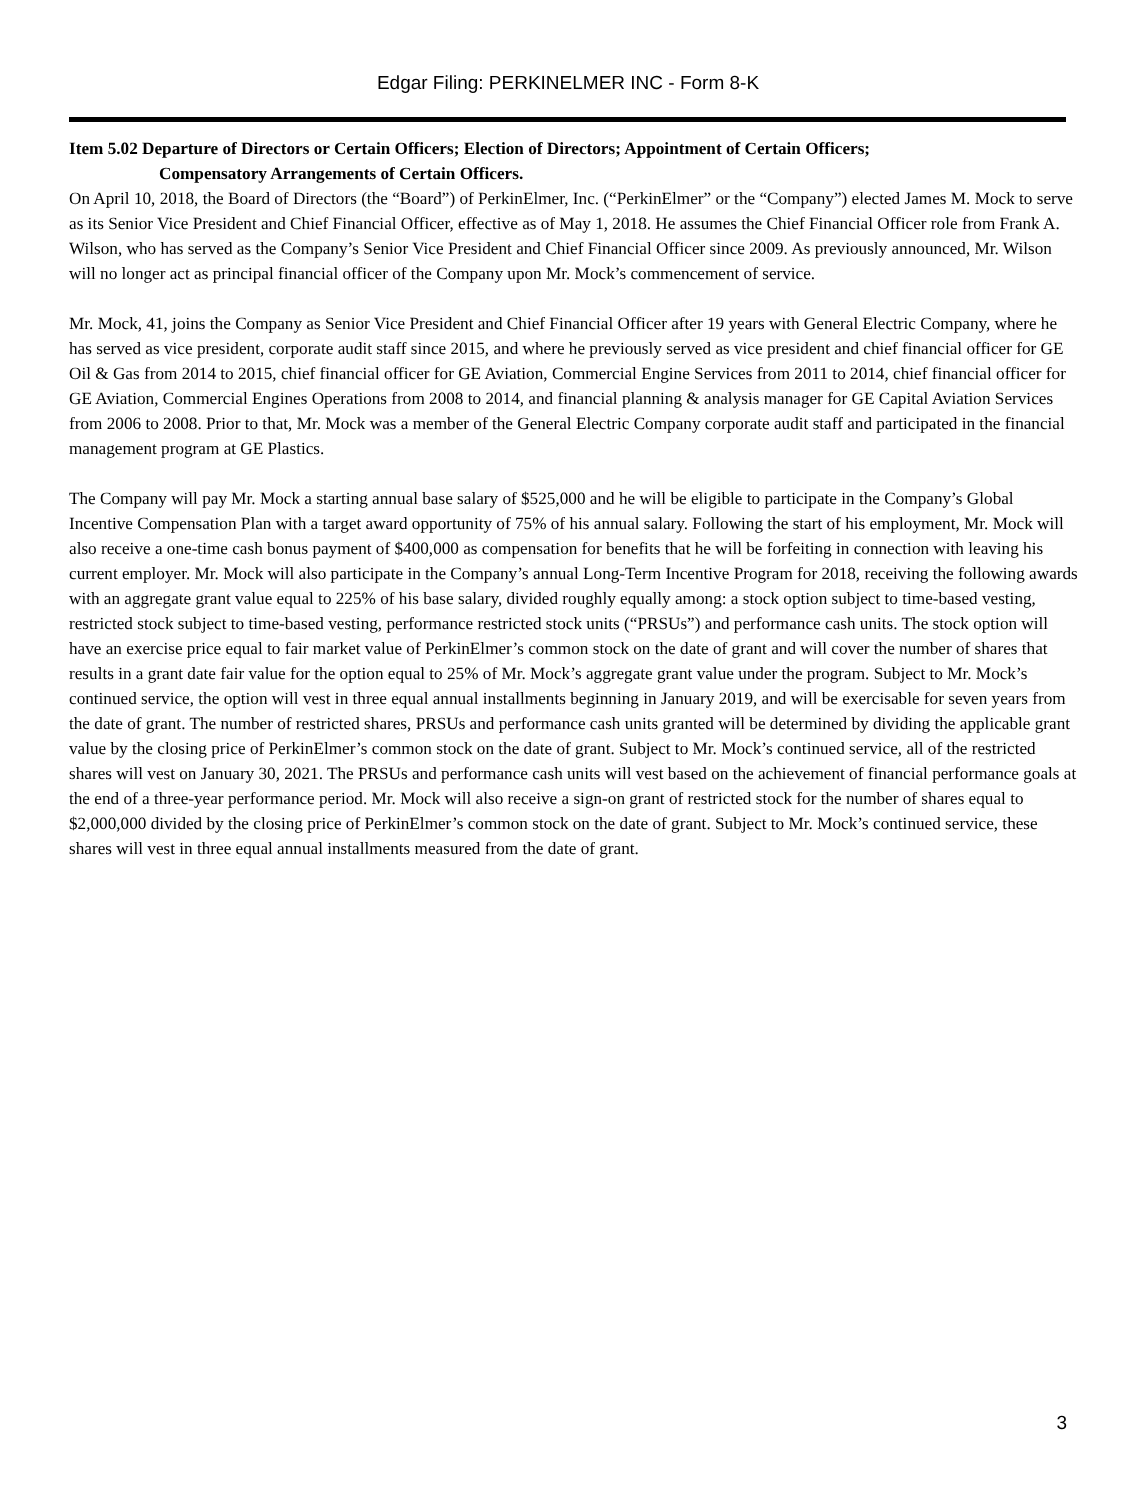Edgar Filing: PERKINELMER INC - Form 8-K
Item 5.02 Departure of Directors or Certain Officers; Election of Directors; Appointment of Certain Officers;
Compensatory Arrangements of Certain Officers.
On April 10, 2018, the Board of Directors (the “Board”) of PerkinElmer, Inc. (“PerkinElmer” or the “Company”) elected James M. Mock to serve as its Senior Vice President and Chief Financial Officer, effective as of May 1, 2018. He assumes the Chief Financial Officer role from Frank A. Wilson, who has served as the Company’s Senior Vice President and Chief Financial Officer since 2009. As previously announced, Mr. Wilson will no longer act as principal financial officer of the Company upon Mr. Mock’s commencement of service.
Mr. Mock, 41, joins the Company as Senior Vice President and Chief Financial Officer after 19 years with General Electric Company, where he has served as vice president, corporate audit staff since 2015, and where he previously served as vice president and chief financial officer for GE Oil & Gas from 2014 to 2015, chief financial officer for GE Aviation, Commercial Engine Services from 2011 to 2014, chief financial officer for GE Aviation, Commercial Engines Operations from 2008 to 2014, and financial planning & analysis manager for GE Capital Aviation Services from 2006 to 2008. Prior to that, Mr. Mock was a member of the General Electric Company corporate audit staff and participated in the financial management program at GE Plastics.
The Company will pay Mr. Mock a starting annual base salary of $525,000 and he will be eligible to participate in the Company’s Global Incentive Compensation Plan with a target award opportunity of 75% of his annual salary. Following the start of his employment, Mr. Mock will also receive a one-time cash bonus payment of $400,000 as compensation for benefits that he will be forfeiting in connection with leaving his current employer. Mr. Mock will also participate in the Company’s annual Long-Term Incentive Program for 2018, receiving the following awards with an aggregate grant value equal to 225% of his base salary, divided roughly equally among: a stock option subject to time-based vesting, restricted stock subject to time-based vesting, performance restricted stock units (“PRSUs”) and performance cash units. The stock option will have an exercise price equal to fair market value of PerkinElmer’s common stock on the date of grant and will cover the number of shares that results in a grant date fair value for the option equal to 25% of Mr. Mock’s aggregate grant value under the program. Subject to Mr. Mock’s continued service, the option will vest in three equal annual installments beginning in January 2019, and will be exercisable for seven years from the date of grant. The number of restricted shares, PRSUs and performance cash units granted will be determined by dividing the applicable grant value by the closing price of PerkinElmer’s common stock on the date of grant. Subject to Mr. Mock’s continued service, all of the restricted shares will vest on January 30, 2021. The PRSUs and performance cash units will vest based on the achievement of financial performance goals at the end of a three-year performance period. Mr. Mock will also receive a sign-on grant of restricted stock for the number of shares equal to $2,000,000 divided by the closing price of PerkinElmer’s common stock on the date of grant. Subject to Mr. Mock’s continued service, these shares will vest in three equal annual installments measured from the date of grant.
3